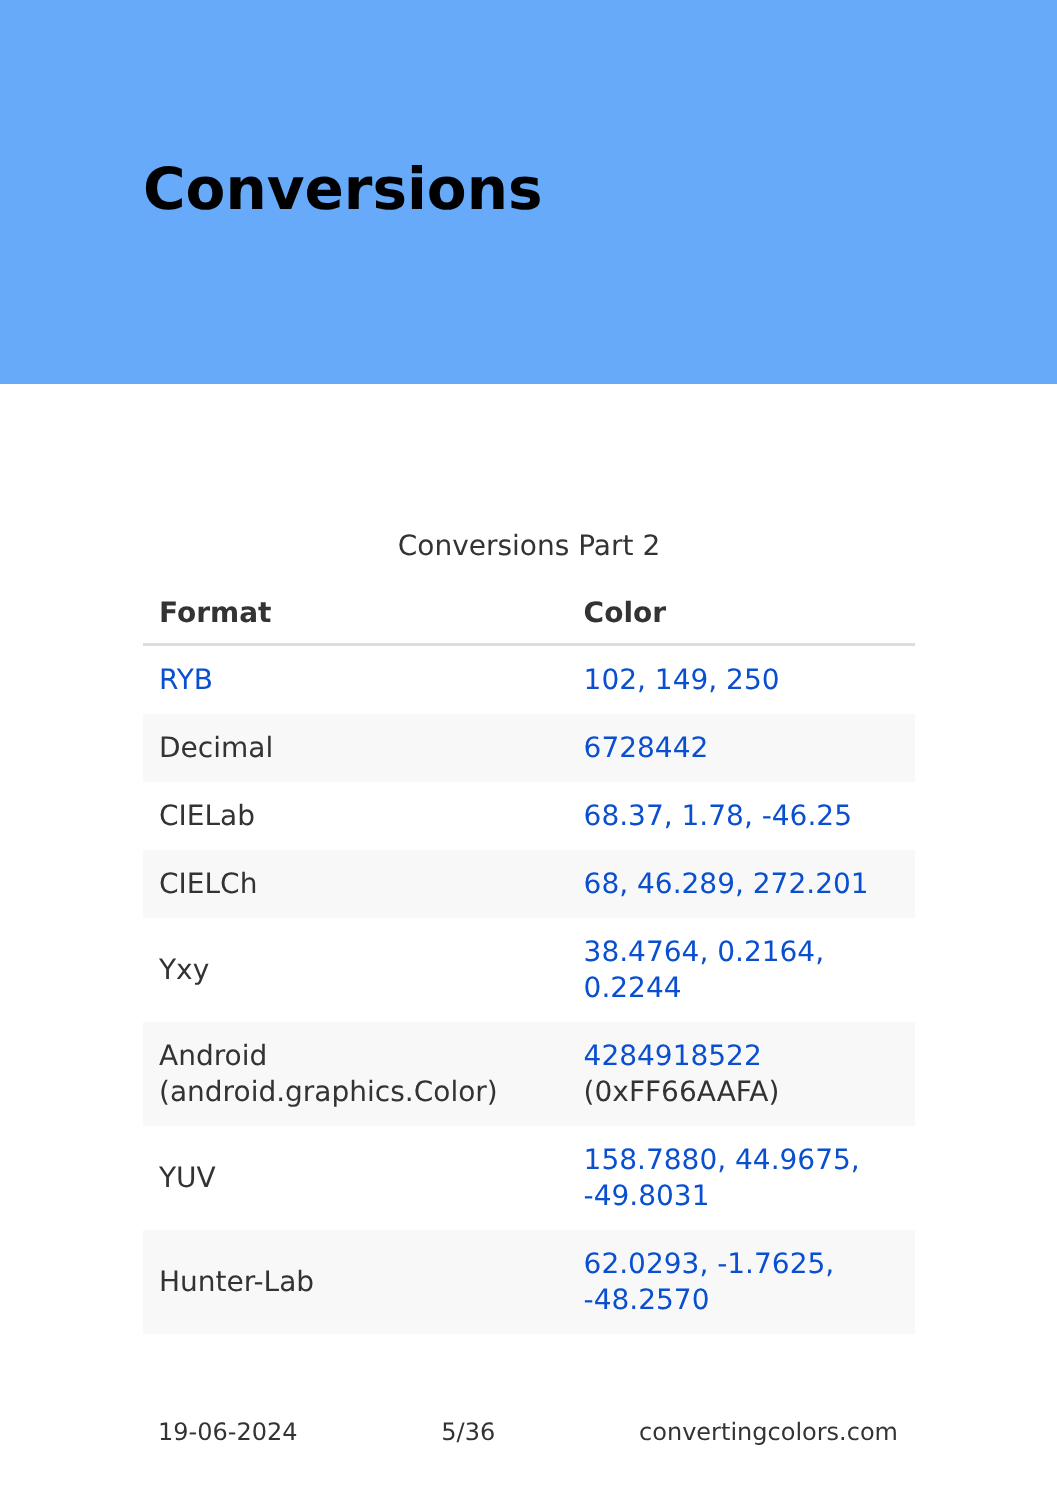Conversions
Conversions Part 2
| Format | Color |
| --- | --- |
| RYB | 102, 149, 250 |
| Decimal | 6728442 |
| CIELab | 68.37, 1.78, -46.25 |
| CIELCh | 68, 46.289, 272.201 |
| Yxy | 38.4764, 0.2164, 0.2244 |
| Android (android.graphics.Color) | 4284918522 (0xFF66AAFA) |
| YUV | 158.7880, 44.9675, -49.8031 |
| Hunter-Lab | 62.0293, -1.7625, -48.2570 |
19-06-2024 5/36 convertingcolors.com